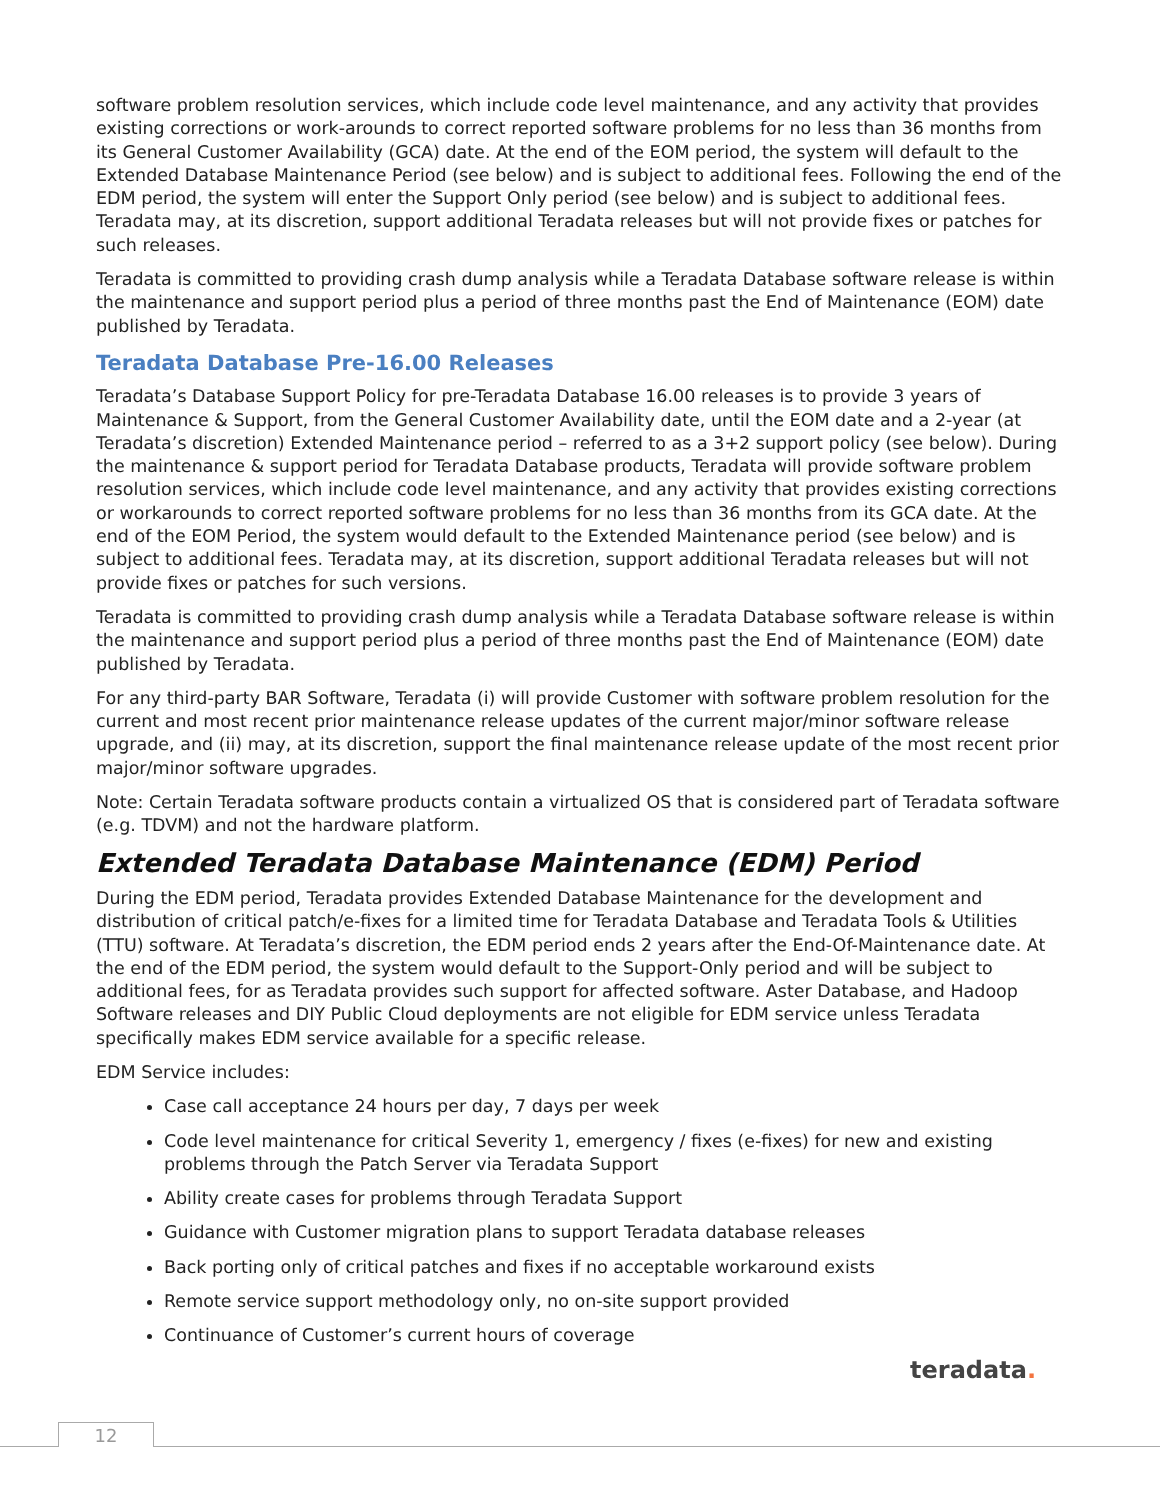software problem resolution services, which include code level maintenance, and any activity that provides existing corrections or work-arounds to correct reported software problems for no less than 36 months from its General Customer Availability (GCA) date. At the end of the EOM period, the system will default to the Extended Database Maintenance Period (see below) and is subject to additional fees. Following the end of the EDM period, the system will enter the Support Only period (see below) and is subject to additional fees. Teradata may, at its discretion, support additional Teradata releases but will not provide fixes or patches for such releases.
Teradata is committed to providing crash dump analysis while a Teradata Database software release is within the maintenance and support period plus a period of three months past the End of Maintenance (EOM) date published by Teradata.
Teradata Database Pre-16.00 Releases
Teradata’s Database Support Policy for pre-Teradata Database 16.00 releases is to provide 3 years of Maintenance & Support, from the General Customer Availability date, until the EOM date and a 2-year (at Teradata’s discretion) Extended Maintenance period – referred to as a 3+2 support policy (see below). During the maintenance & support period for Teradata Database products, Teradata will provide software problem resolution services, which include code level maintenance, and any activity that provides existing corrections or workarounds to correct reported software problems for no less than 36 months from its GCA date. At the end of the EOM Period, the system would default to the Extended Maintenance period (see below) and is subject to additional fees. Teradata may, at its discretion, support additional Teradata releases but will not provide fixes or patches for such versions.
Teradata is committed to providing crash dump analysis while a Teradata Database software release is within the maintenance and support period plus a period of three months past the End of Maintenance (EOM) date published by Teradata.
For any third-party BAR Software, Teradata (i) will provide Customer with software problem resolution for the current and most recent prior maintenance release updates of the current major/minor software release upgrade, and (ii) may, at its discretion, support the final maintenance release update of the most recent prior major/minor software upgrades.
Note: Certain Teradata software products contain a virtualized OS that is considered part of Teradata software (e.g. TDVM) and not the hardware platform.
Extended Teradata Database Maintenance (EDM) Period
During the EDM period, Teradata provides Extended Database Maintenance for the development and distribution of critical patch/e-fixes for a limited time for Teradata Database and Teradata Tools & Utilities (TTU) software. At Teradata’s discretion, the EDM period ends 2 years after the End-Of-Maintenance date. At the end of the EDM period, the system would default to the Support-Only period and will be subject to additional fees, for as Teradata provides such support for affected software. Aster Database, and Hadoop Software releases and DIY Public Cloud deployments are not eligible for EDM service unless Teradata specifically makes EDM service available for a specific release.
EDM Service includes:
Case call acceptance 24 hours per day, 7 days per week
Code level maintenance for critical Severity 1, emergency / fixes (e-fixes) for new and existing problems through the Patch Server via Teradata Support
Ability create cases for problems through Teradata Support
Guidance with Customer migration plans to support Teradata database releases
Back porting only of critical patches and fixes if no acceptable workaround exists
Remote service support methodology only, no on-site support provided
Continuance of Customer’s current hours of coverage
teradata.
12